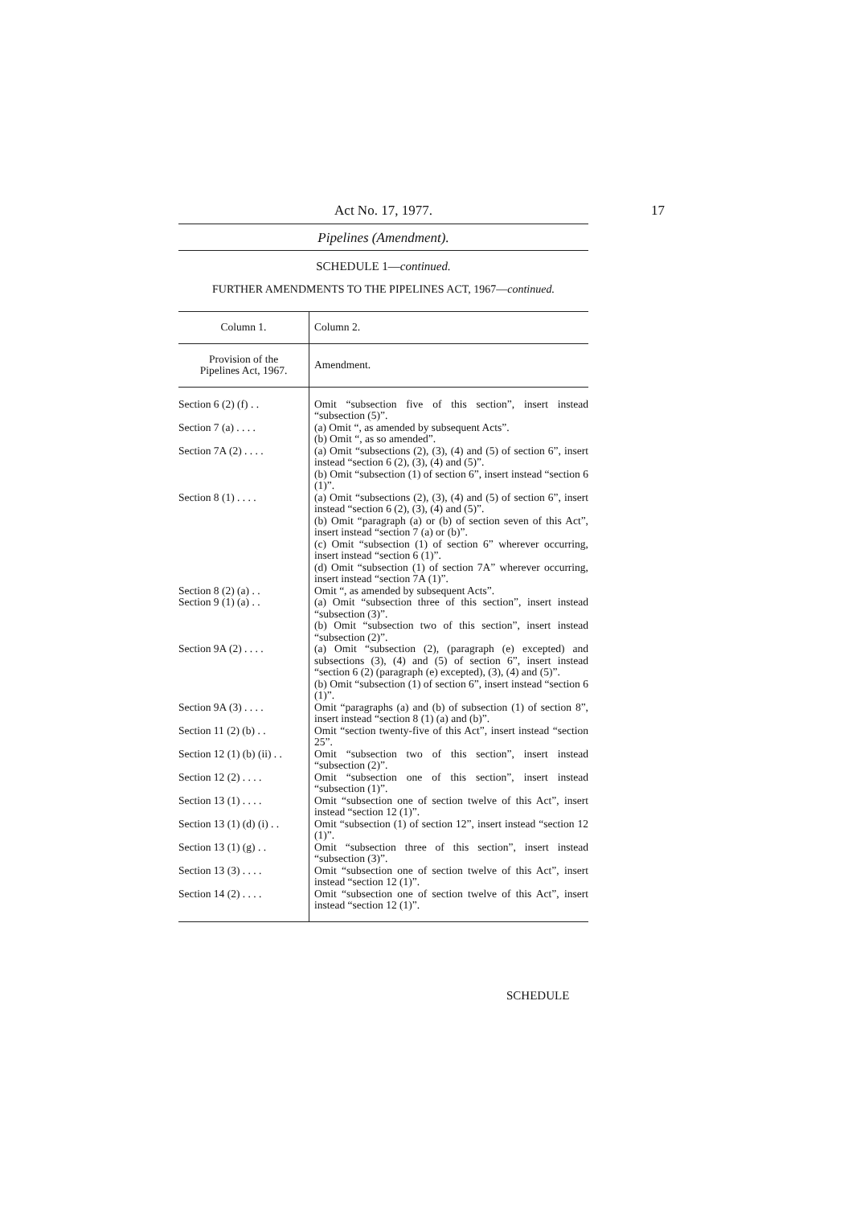Act No. 17, 1977. 17
Pipelines (Amendment).
SCHEDULE 1—continued.
FURTHER AMENDMENTS TO THE PIPELINES ACT, 1967—continued.
| Column 1. | Column 2. |
| --- | --- |
| Provision of the Pipelines Act, 1967. | Amendment. |
| Section 6 (2) (f) . . | Omit “subsection five of this section”, insert instead “subsection (5)”. |
| Section 7 (a) . . . . | (a) Omit “, as amended by subsequent Acts”. (b) Omit “, as so amended”. |
| Section 7A (2) . . . . | (a) Omit “subsections (2), (3), (4) and (5) of section 6”, insert instead “section 6 (2), (3), (4) and (5)”. (b) Omit “subsection (1) of section 6”, insert instead “section 6 (1)”. |
| Section 8 (1) . . . . | (a) Omit “subsections (2), (3), (4) and (5) of section 6”, insert instead “section 6 (2), (3), (4) and (5)”. (b) Omit “paragraph (a) or (b) of section seven of this Act”, insert instead “section 7 (a) or (b)”. (c) Omit “subsection (1) of section 6” wherever occurring, insert instead “section 6 (1)”. (d) Omit “subsection (1) of section 7A” wherever occurring, insert instead “section 7A (1)”. |
| Section 8 (2) (a) . . | Omit “, as amended by subsequent Acts”. |
| Section 9 (1) (a) . . | (a) Omit “subsection three of this section”, insert instead “subsection (3)”. (b) Omit “subsection two of this section”, insert instead “subsection (2)”. |
| Section 9A (2) . . . . | (a) Omit “subsection (2), (paragraph (e) excepted) and subsections (3), (4) and (5) of section 6”, insert instead “section 6 (2) (paragraph (e) excepted), (3), (4) and (5)”. (b) Omit “subsection (1) of section 6”, insert instead “section 6 (1)”. |
| Section 9A (3) . . . . | Omit “paragraphs (a) and (b) of subsection (1) of section 8”, insert instead “section 8 (1) (a) and (b)”. |
| Section 11 (2) (b) . . | Omit “section twenty-five of this Act”, insert instead “section 25”. |
| Section 12 (1) (b) (ii) . . | Omit “subsection two of this section”, insert instead “subsection (2)”. |
| Section 12 (2) . . . . | Omit “subsection one of this section”, insert instead “subsection (1)”. |
| Section 13 (1) . . . . | Omit “subsection one of section twelve of this Act”, insert instead “section 12 (1)”. |
| Section 13 (1) (d) (i) . . | Omit “subsection (1) of section 12”, insert instead “section 12 (1)”. |
| Section 13 (1) (g) . . | Omit “subsection three of this section”, insert instead “subsection (3)”. |
| Section 13 (3) . . . . | Omit “subsection one of section twelve of this Act”, insert instead “section 12 (1)”. |
| Section 14 (2) . . . . | Omit “subsection one of section twelve of this Act”, insert instead “section 12 (1)”. |
SCHEDULE